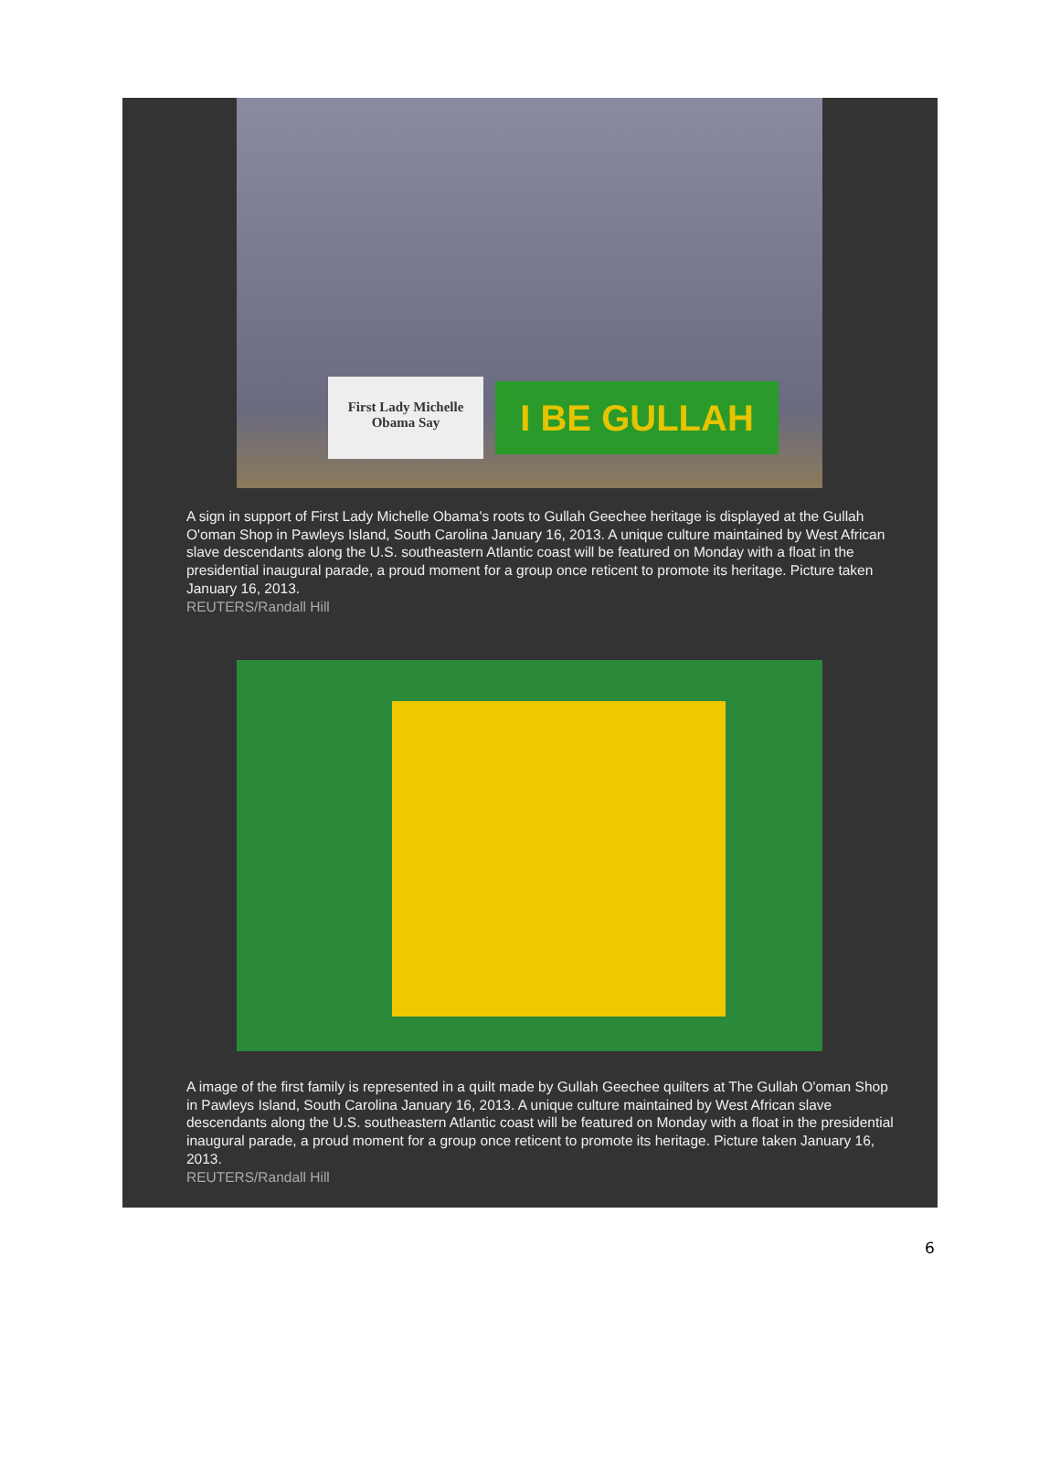First Lady Michelle
Obama Say
I BE GULLAH
A sign in support of First Lady Michelle Obama's roots to Gullah Geechee heritage is displayed at the Gullah O'oman Shop in Pawleys Island, South Carolina January 16, 2013. A unique culture maintained by West African slave descendants along the U.S. southeastern Atlantic coast will be featured on Monday with a float in the presidential inaugural parade, a proud moment for a group once reticent to promote its heritage. Picture taken January 16, 2013.
REUTERS/Randall Hill
A image of the first family is represented in a quilt made by Gullah Geechee quilters at The Gullah O'oman Shop in Pawleys Island, South Carolina January 16, 2013. A unique culture maintained by West African slave descendants along the U.S. southeastern Atlantic coast will be featured on Monday with a float in the presidential inaugural parade, a proud moment for a group once reticent to promote its heritage. Picture taken January 16, 2013.
REUTERS/Randall Hill
6